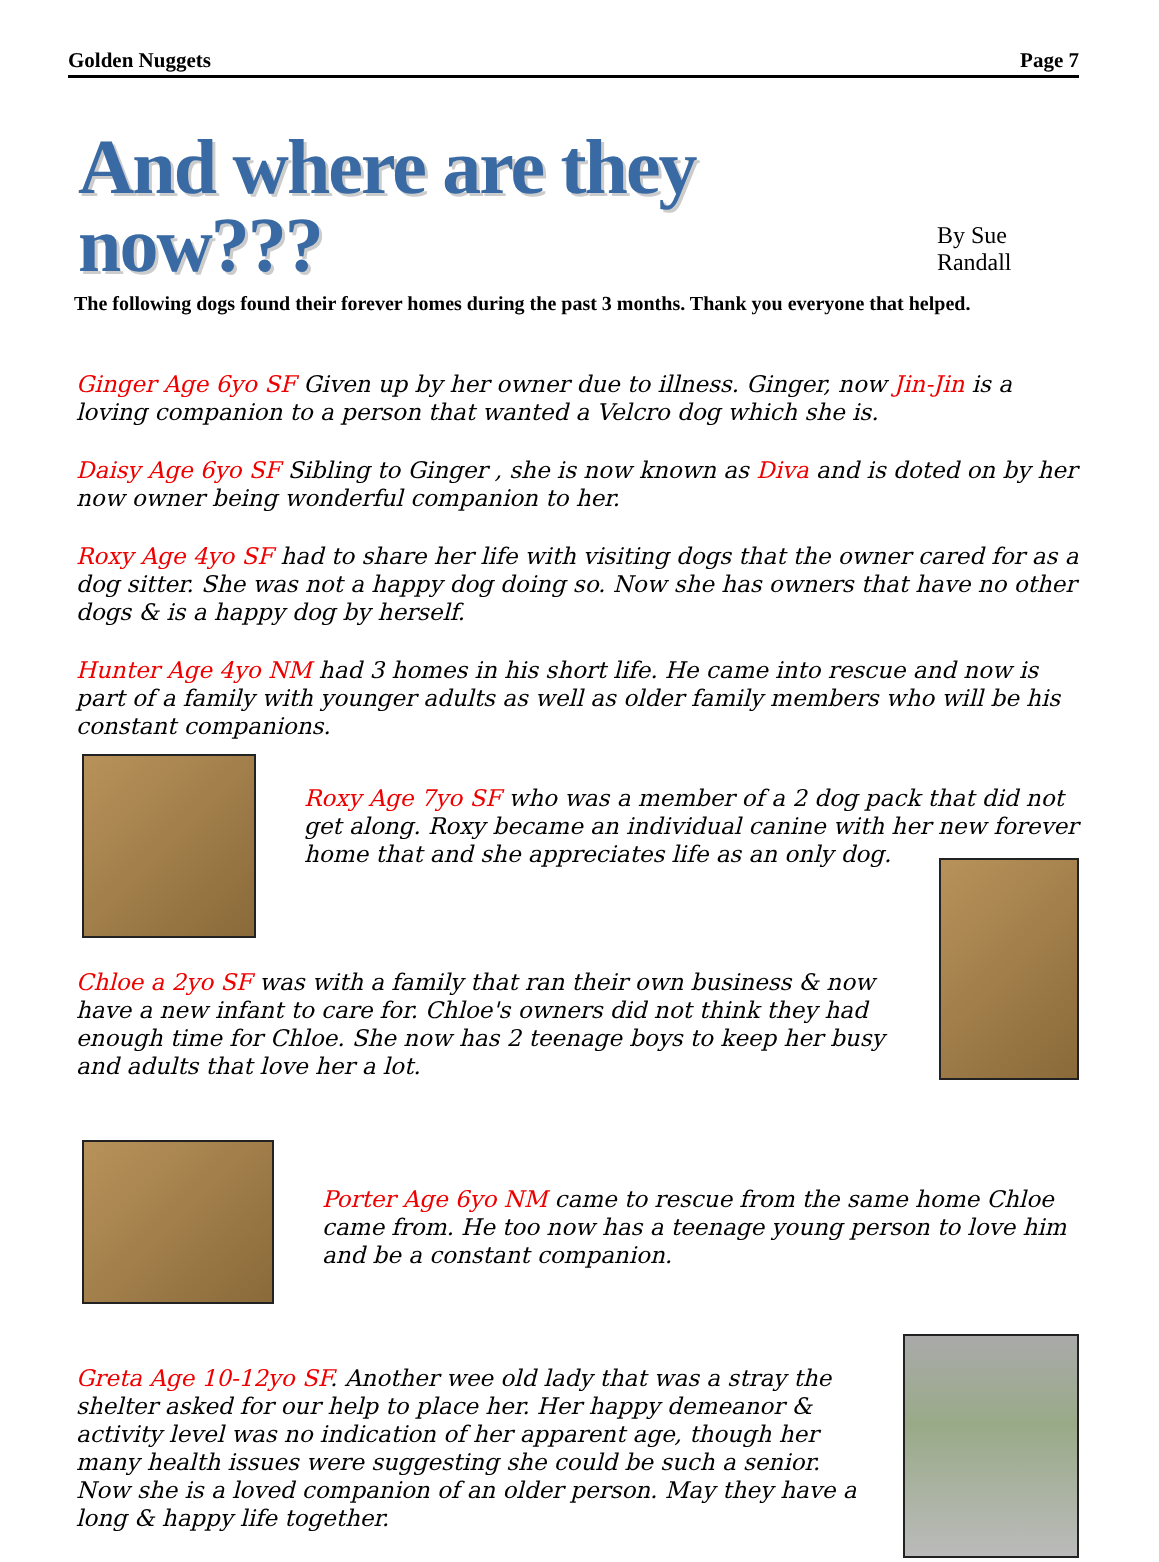Golden Nuggets Page 7
And where are they now???
By Sue Randall
The following dogs found their forever homes during the past 3 months. Thank you everyone that helped.
Ginger Age 6yo SF Given up by her owner due to illness. Ginger, now Jin-Jin is a loving companion to a person that wanted a Velcro dog which she is.
Daisy Age 6yo SF Sibling to Ginger , she is now known as Diva and is doted on by her now owner being wonderful companion to her.
Roxy Age 4yo SF had to share her life with visiting dogs that the owner cared for as a dog sitter. She was not a happy dog doing so. Now she has owners that have no other dogs & is a happy dog by herself.
Hunter Age 4yo NM had 3 homes in his short life. He came into rescue and now is part of a family with younger adults as well as older family members who will be his constant companions.
Roxy Age 7yo SF who was a member of a 2 dog pack that did not get along. Roxy became an individual canine with her new forever home that and she appreciates life as an only dog.
Chloe a 2yo SF was with a family that ran their own business & now have a new infant to care for. Chloe's owners did not think they had enough time for Chloe. She now has 2 teenage boys to keep her busy and adults that love her a lot.
Porter Age 6yo NM came to rescue from the same home Chloe came from. He too now has a teenage young person to love him and be a constant companion.
Greta Age 10-12yo SF. Another wee old lady that was a stray the shelter asked for our help to place her. Her happy demeanor & activity level was no indication of her apparent age, though her many health issues were suggesting she could be such a senior. Now she is a loved companion of an older person. May they have a long & happy life together.